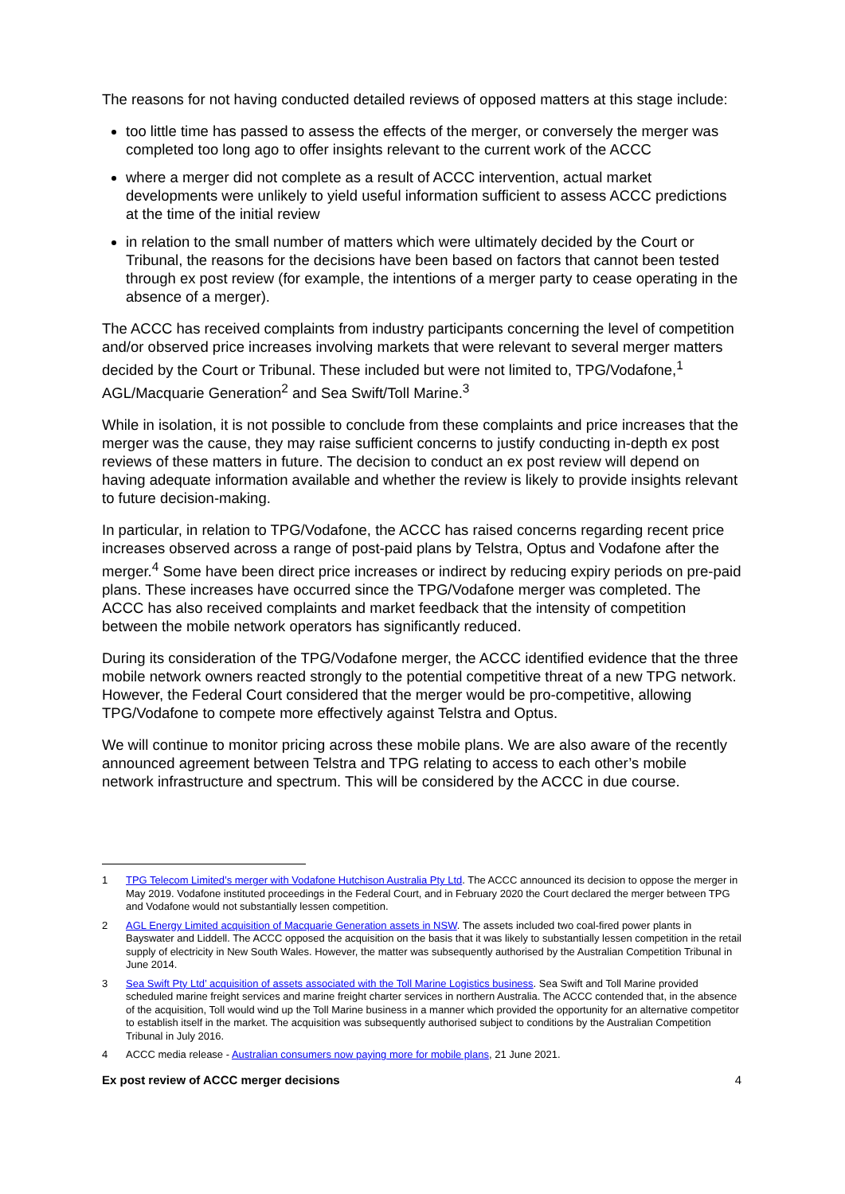The reasons for not having conducted detailed reviews of opposed matters at this stage include:
too little time has passed to assess the effects of the merger, or conversely the merger was completed too long ago to offer insights relevant to the current work of the ACCC
where a merger did not complete as a result of ACCC intervention, actual market developments were unlikely to yield useful information sufficient to assess ACCC predictions at the time of the initial review
in relation to the small number of matters which were ultimately decided by the Court or Tribunal, the reasons for the decisions have been based on factors that cannot been tested through ex post review (for example, the intentions of a merger party to cease operating in the absence of a merger).
The ACCC has received complaints from industry participants concerning the level of competition and/or observed price increases involving markets that were relevant to several merger matters decided by the Court or Tribunal. These included but were not limited to, TPG/Vodafone,<sup>1</sup> AGL/Macquarie Generation<sup>2</sup> and Sea Swift/Toll Marine.<sup>3</sup>
While in isolation, it is not possible to conclude from these complaints and price increases that the merger was the cause, they may raise sufficient concerns to justify conducting in-depth ex post reviews of these matters in future. The decision to conduct an ex post review will depend on having adequate information available and whether the review is likely to provide insights relevant to future decision-making.
In particular, in relation to TPG/Vodafone, the ACCC has raised concerns regarding recent price increases observed across a range of post-paid plans by Telstra, Optus and Vodafone after the merger.<sup>4</sup> Some have been direct price increases or indirect by reducing expiry periods on pre-paid plans. These increases have occurred since the TPG/Vodafone merger was completed. The ACCC has also received complaints and market feedback that the intensity of competition between the mobile network operators has significantly reduced.
During its consideration of the TPG/Vodafone merger, the ACCC identified evidence that the three mobile network owners reacted strongly to the potential competitive threat of a new TPG network. However, the Federal Court considered that the merger would be pro-competitive, allowing TPG/Vodafone to compete more effectively against Telstra and Optus.
We will continue to monitor pricing across these mobile plans. We are also aware of the recently announced agreement between Telstra and TPG relating to access to each other’s mobile network infrastructure and spectrum. This will be considered by the ACCC in due course.
1 TPG Telecom Limited’s merger with Vodafone Hutchison Australia Pty Ltd. The ACCC announced its decision to oppose the merger in May 2019. Vodafone instituted proceedings in the Federal Court, and in February 2020 the Court declared the merger between TPG and Vodafone would not substantially lessen competition.
2 AGL Energy Limited acquisition of Macquarie Generation assets in NSW. The assets included two coal-fired power plants in Bayswater and Liddell. The ACCC opposed the acquisition on the basis that it was likely to substantially lessen competition in the retail supply of electricity in New South Wales. However, the matter was subsequently authorised by the Australian Competition Tribunal in June 2014.
3 Sea Swift Pty Ltd’ acquisition of assets associated with the Toll Marine Logistics business. Sea Swift and Toll Marine provided scheduled marine freight services and marine freight charter services in northern Australia. The ACCC contended that, in the absence of the acquisition, Toll would wind up the Toll Marine business in a manner which provided the opportunity for an alternative competitor to establish itself in the market. The acquisition was subsequently authorised subject to conditions by the Australian Competition Tribunal in July 2016.
4 ACCC media release - Australian consumers now paying more for mobile plans, 21 June 2021.
Ex post review of ACCC merger decisions 4